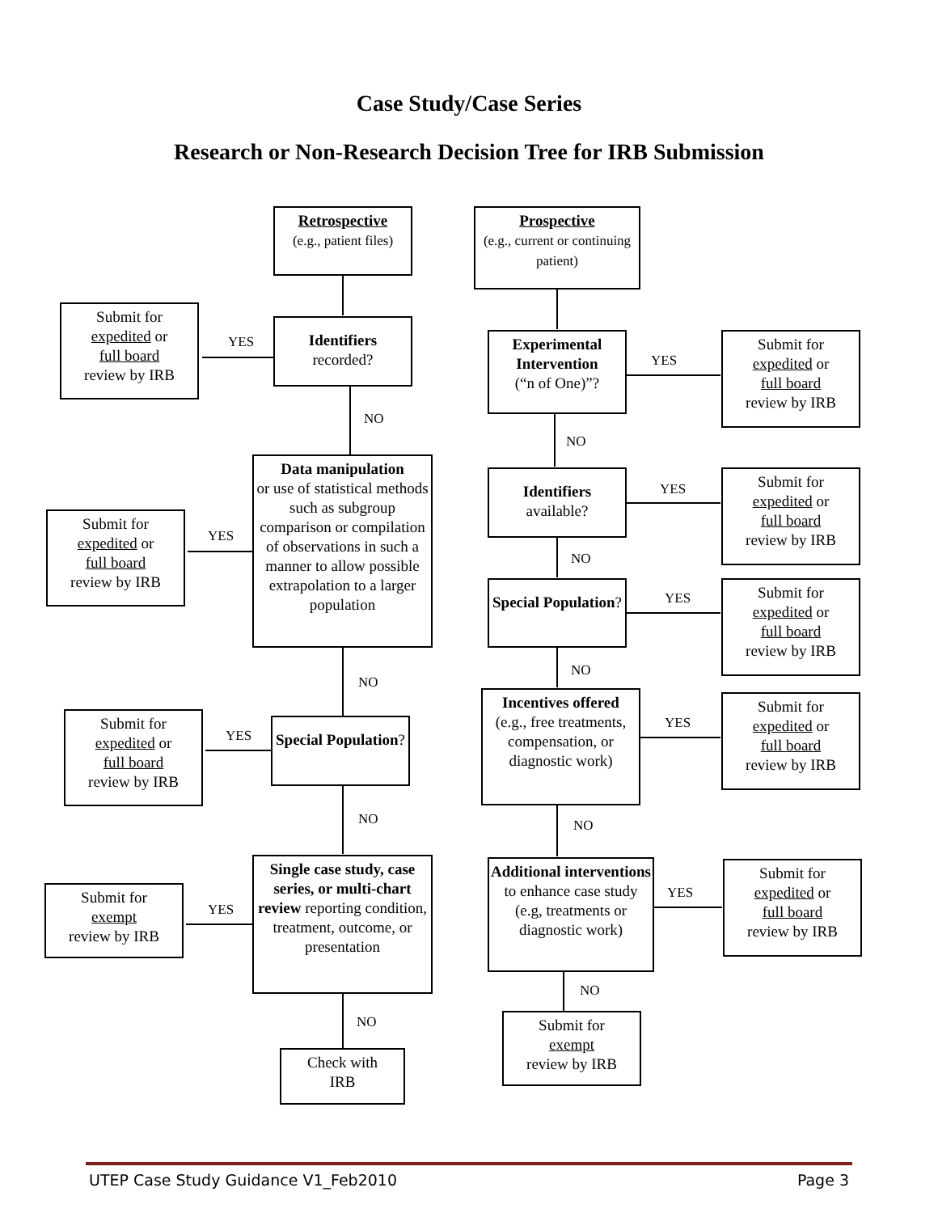Case Study/Case Series
Research or Non-Research Decision Tree for IRB Submission
Retrospective
(e.g., patient files)
Prospective
(e.g., current or continuing patient)
Submit for
expedited or
full board
review by IRB
YES
Identifiers
recorded?
NO
Submit for
expedited or
full board
review by IRB
YES
Data manipulation
or use of statistical methods such as subgroup comparison or compilation of observations in such a manner to allow possible extrapolation to a larger population
NO
Submit for
expedited or
full board
review by IRB
YES
Special Population?
NO
Submit for
exempt
review by IRB
YES
Single case study, case series, or multi-chart review reporting condition, treatment, outcome, or presentation
NO
Check with
IRB
Experimental Intervention
(“n of One)”?
YES
Submit for
expedited or
full board
review by IRB
NO
Identifiers
available?
YES
Submit for
expedited or
full board
review by IRB
NO
Special Population?
YES
Submit for
expedited or
full board
review by IRB
NO
Incentives offered
(e.g., free treatments, compensation, or diagnostic work)
YES
Submit for
expedited or
full board
review by IRB
NO
Additional interventions to enhance case study (e.g, treatments or diagnostic work)
YES
Submit for
expedited or
full board
review by IRB
NO
Submit for
exempt
review by IRB
UTEP Case Study Guidance V1_Feb2010 Page 3